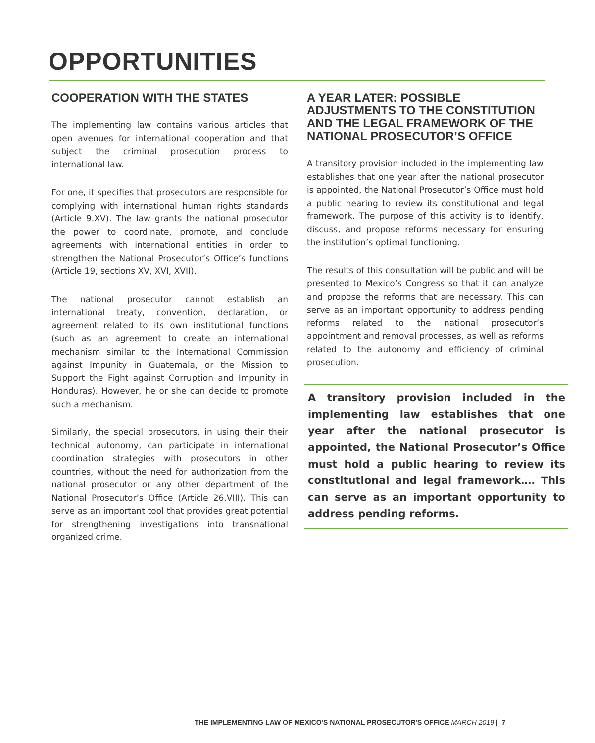OPPORTUNITIES
COOPERATION WITH THE STATES
The implementing law contains various articles that open avenues for international cooperation and that subject the criminal prosecution process to international law.
For one, it specifies that prosecutors are responsible for complying with international human rights standards (Article 9.XV). The law grants the national prosecutor the power to coordinate, promote, and conclude agreements with international entities in order to strengthen the National Prosecutor’s Office’s functions (Article 19, sections XV, XVI, XVII).
The national prosecutor cannot establish an international treaty, convention, declaration, or agreement related to its own institutional functions (such as an agreement to create an international mechanism similar to the International Commission against Impunity in Guatemala, or the Mission to Support the Fight against Corruption and Impunity in Honduras). However, he or she can decide to promote such a mechanism.
Similarly, the special prosecutors, in using their their technical autonomy, can participate in international coordination strategies with prosecutors in other countries, without the need for authorization from the national prosecutor or any other department of the National Prosecutor’s Office (Article 26.VIII). This can serve as an important tool that provides great potential for strengthening investigations into transnational organized crime.
A YEAR LATER: POSSIBLE ADJUSTMENTS TO THE CONSTITUTION AND THE LEGAL FRAMEWORK OF THE NATIONAL PROSECUTOR’S OFFICE
A transitory provision included in the implementing law establishes that one year after the national prosecutor is appointed, the National Prosecutor’s Office must hold a public hearing to review its constitutional and legal framework. The purpose of this activity is to identify, discuss, and propose reforms necessary for ensuring the institution’s optimal functioning.
The results of this consultation will be public and will be presented to Mexico’s Congress so that it can analyze and propose the reforms that are necessary. This can serve as an important opportunity to address pending reforms related to the national prosecutor’s appointment and removal processes, as well as reforms related to the autonomy and efficiency of criminal prosecution.
A transitory provision included in the implementing law establishes that one year after the national prosecutor is appointed, the National Prosecutor’s Office must hold a public hearing to review its constitutional and legal framework…. This can serve as an important opportunity to address pending reforms.
THE IMPLEMENTING LAW OF MEXICO'S NATIONAL PROSECUTOR'S OFFICE MARCH 2019 | 7